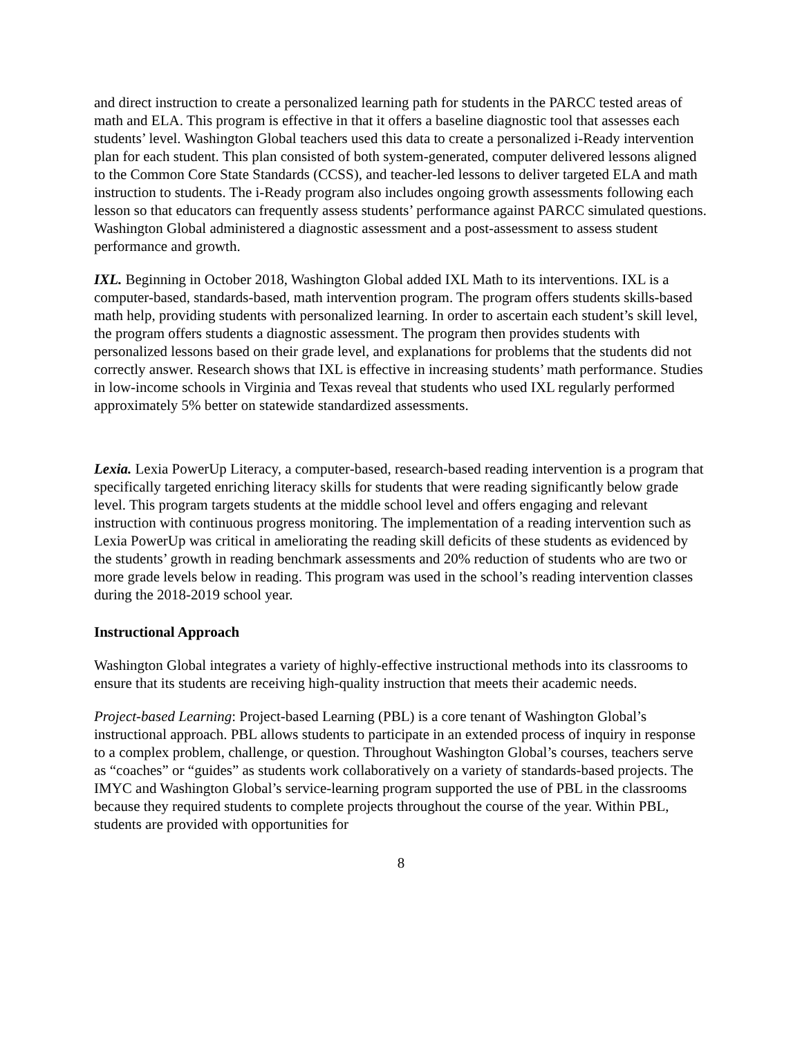and direct instruction to create a personalized learning path for students in the PARCC tested areas of math and ELA. This program is effective in that it offers a baseline diagnostic tool that assesses each students’ level. Washington Global teachers used this data to create a personalized i-Ready intervention plan for each student. This plan consisted of both system-generated, computer delivered lessons aligned to the Common Core State Standards (CCSS), and teacher-led lessons to deliver targeted ELA and math instruction to students. The i-Ready program also includes ongoing growth assessments following each lesson so that educators can frequently assess students’ performance against PARCC simulated questions. Washington Global administered a diagnostic assessment and a post-assessment to assess student performance and growth.
IXL. Beginning in October 2018, Washington Global added IXL Math to its interventions. IXL is a computer-based, standards-based, math intervention program. The program offers students skills-based math help, providing students with personalized learning. In order to ascertain each student’s skill level, the program offers students a diagnostic assessment. The program then provides students with personalized lessons based on their grade level, and explanations for problems that the students did not correctly answer. Research shows that IXL is effective in increasing students’ math performance. Studies in low-income schools in Virginia and Texas reveal that students who used IXL regularly performed approximately 5% better on statewide standardized assessments.
Lexia. Lexia PowerUp Literacy, a computer-based, research-based reading intervention is a program that specifically targeted enriching literacy skills for students that were reading significantly below grade level. This program targets students at the middle school level and offers engaging and relevant instruction with continuous progress monitoring. The implementation of a reading intervention such as Lexia PowerUp was critical in ameliorating the reading skill deficits of these students as evidenced by the students’ growth in reading benchmark assessments and 20% reduction of students who are two or more grade levels below in reading. This program was used in the school’s reading intervention classes during the 2018-2019 school year.
Instructional Approach
Washington Global integrates a variety of highly-effective instructional methods into its classrooms to ensure that its students are receiving high-quality instruction that meets their academic needs.
Project-based Learning: Project-based Learning (PBL) is a core tenant of Washington Global’s instructional approach. PBL allows students to participate in an extended process of inquiry in response to a complex problem, challenge, or question. Throughout Washington Global’s courses, teachers serve as “coaches” or “guides” as students work collaboratively on a variety of standards-based projects. The IMYC and Washington Global’s service-learning program supported the use of PBL in the classrooms because they required students to complete projects throughout the course of the year. Within PBL, students are provided with opportunities for
8